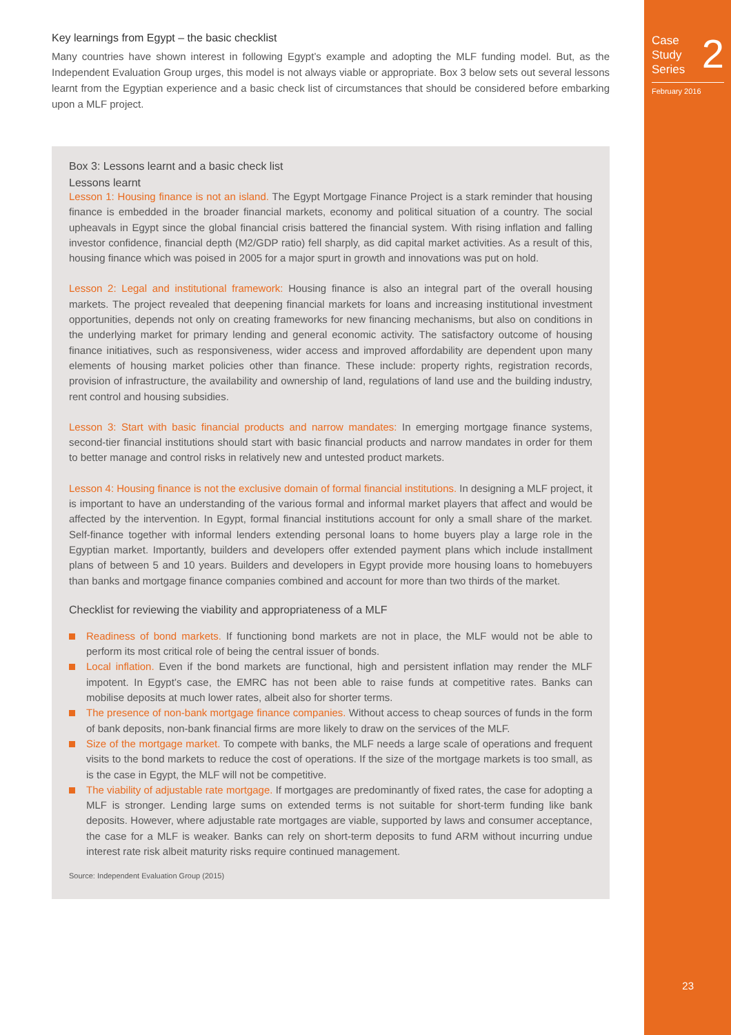Case
Study
Series
2
February 2016
23
Key learnings from Egypt – the basic checklist
Many countries have shown interest in following Egypt’s example and adopting the MLF funding model. But, as the Independent Evaluation Group urges, this model is not always viable or appropriate. Box 3 below sets out several lessons learnt from the Egyptian experience and a basic check list of circumstances that should be considered before embarking upon a MLF project.
Box 3: Lessons learnt and a basic check list
Lessons learnt
Lesson 1: Housing finance is not an island. The Egypt Mortgage Finance Project is a stark reminder that housing finance is embedded in the broader financial markets, economy and political situation of a country. The social upheavals in Egypt since the global financial crisis battered the financial system. With rising inflation and falling investor confidence, financial depth (M2/GDP ratio) fell sharply, as did capital market activities. As a result of this, housing finance which was poised in 2005 for a major spurt in growth and innovations was put on hold.
Lesson 2: Legal and institutional framework: Housing finance is also an integral part of the overall housing markets. The project revealed that deepening financial markets for loans and increasing institutional investment opportunities, depends not only on creating frameworks for new financing mechanisms, but also on conditions in the underlying market for primary lending and general economic activity. The satisfactory outcome of housing finance initiatives, such as responsiveness, wider access and improved affordability are dependent upon many elements of housing market policies other than finance. These include: property rights, registration records, provision of infrastructure, the availability and ownership of land, regulations of land use and the building industry, rent control and housing subsidies.
Lesson 3: Start with basic financial products and narrow mandates: In emerging mortgage finance systems, second-tier financial institutions should start with basic financial products and narrow mandates in order for them to better manage and control risks in relatively new and untested product markets.
Lesson 4: Housing finance is not the exclusive domain of formal financial institutions. In designing a MLF project, it is important to have an understanding of the various formal and informal market players that affect and would be affected by the intervention. In Egypt, formal financial institutions account for only a small share of the market. Self-finance together with informal lenders extending personal loans to home buyers play a large role in the Egyptian market. Importantly, builders and developers offer extended payment plans which include installment plans of between 5 and 10 years. Builders and developers in Egypt provide more housing loans to homebuyers than banks and mortgage finance companies combined and account for more than two thirds of the market.
Checklist for reviewing the viability and appropriateness of a MLF
Readiness of bond markets. If functioning bond markets are not in place, the MLF would not be able to perform its most critical role of being the central issuer of bonds.
Local inflation. Even if the bond markets are functional, high and persistent inflation may render the MLF impotent. In Egypt’s case, the EMRC has not been able to raise funds at competitive rates. Banks can mobilise deposits at much lower rates, albeit also for shorter terms.
The presence of non-bank mortgage finance companies. Without access to cheap sources of funds in the form of bank deposits, non-bank financial firms are more likely to draw on the services of the MLF.
Size of the mortgage market. To compete with banks, the MLF needs a large scale of operations and frequent visits to the bond markets to reduce the cost of operations. If the size of the mortgage markets is too small, as is the case in Egypt, the MLF will not be competitive.
The viability of adjustable rate mortgage. If mortgages are predominantly of fixed rates, the case for adopting a MLF is stronger. Lending large sums on extended terms is not suitable for short-term funding like bank deposits. However, where adjustable rate mortgages are viable, supported by laws and consumer acceptance, the case for a MLF is weaker. Banks can rely on short-term deposits to fund ARM without incurring undue interest rate risk albeit maturity risks require continued management.
Source: Independent Evaluation Group (2015)